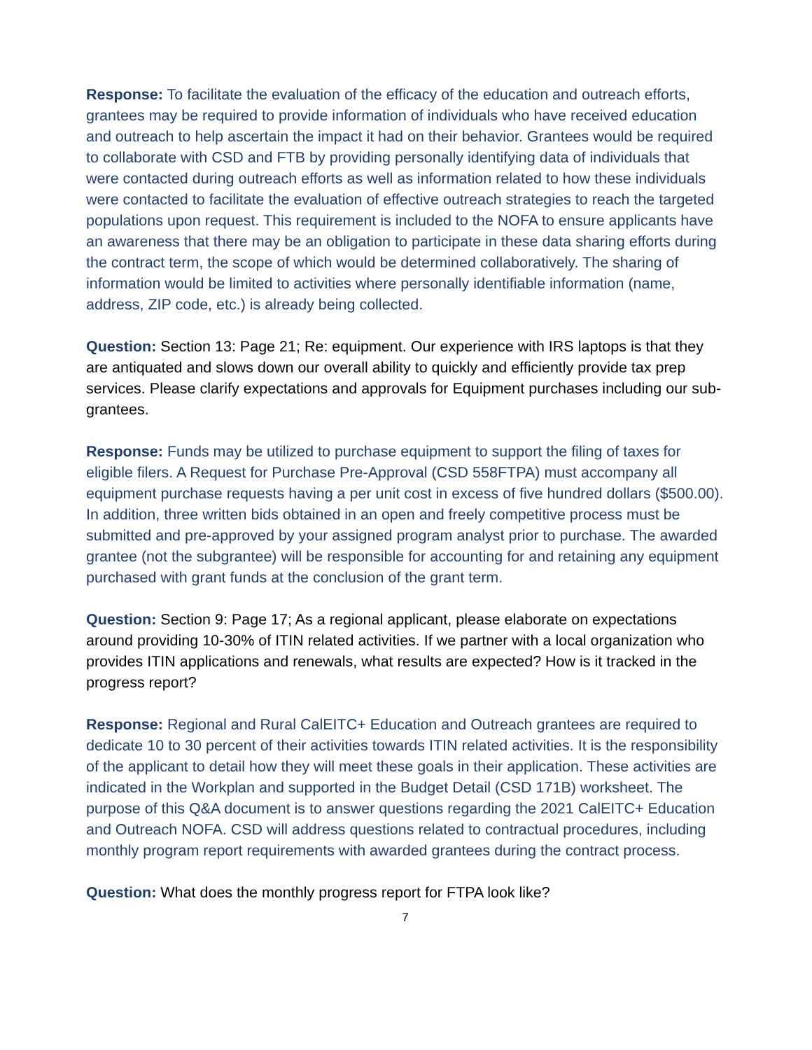Response: To facilitate the evaluation of the efficacy of the education and outreach efforts, grantees may be required to provide information of individuals who have received education and outreach to help ascertain the impact it had on their behavior. Grantees would be required to collaborate with CSD and FTB by providing personally identifying data of individuals that were contacted during outreach efforts as well as information related to how these individuals were contacted to facilitate the evaluation of effective outreach strategies to reach the targeted populations upon request. This requirement is included to the NOFA to ensure applicants have an awareness that there may be an obligation to participate in these data sharing efforts during the contract term, the scope of which would be determined collaboratively. The sharing of information would be limited to activities where personally identifiable information (name, address, ZIP code, etc.) is already being collected.
Question: Section 13: Page 21; Re: equipment. Our experience with IRS laptops is that they are antiquated and slows down our overall ability to quickly and efficiently provide tax prep services. Please clarify expectations and approvals for Equipment purchases including our sub-grantees.
Response: Funds may be utilized to purchase equipment to support the filing of taxes for eligible filers. A Request for Purchase Pre-Approval (CSD 558FTPA) must accompany all equipment purchase requests having a per unit cost in excess of five hundred dollars ($500.00). In addition, three written bids obtained in an open and freely competitive process must be submitted and pre-approved by your assigned program analyst prior to purchase. The awarded grantee (not the subgrantee) will be responsible for accounting for and retaining any equipment purchased with grant funds at the conclusion of the grant term.
Question: Section 9: Page 17; As a regional applicant, please elaborate on expectations around providing 10-30% of ITIN related activities. If we partner with a local organization who provides ITIN applications and renewals, what results are expected? How is it tracked in the progress report?
Response: Regional and Rural CalEITC+ Education and Outreach grantees are required to dedicate 10 to 30 percent of their activities towards ITIN related activities. It is the responsibility of the applicant to detail how they will meet these goals in their application. These activities are indicated in the Workplan and supported in the Budget Detail (CSD 171B) worksheet. The purpose of this Q&A document is to answer questions regarding the 2021 CalEITC+ Education and Outreach NOFA. CSD will address questions related to contractual procedures, including monthly program report requirements with awarded grantees during the contract process.
Question: What does the monthly progress report for FTPA look like?
7